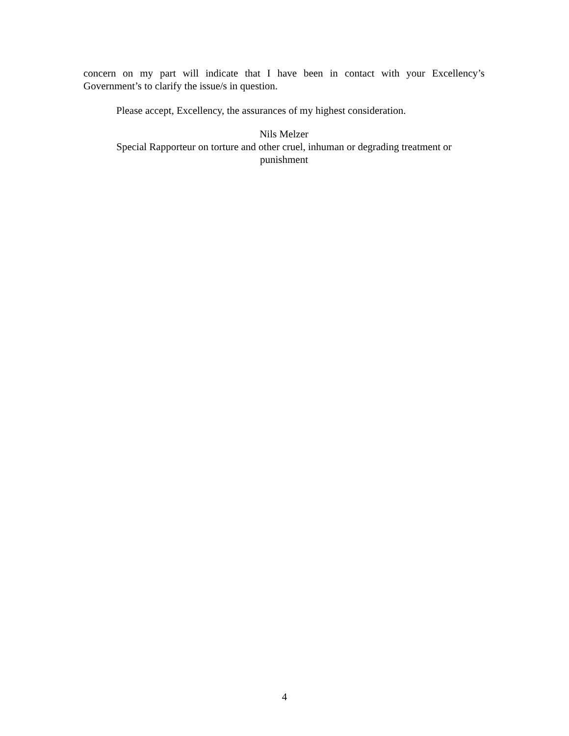concern on my part will indicate that I have been in contact with your Excellency’s Government’s to clarify the issue/s in question.
Please accept, Excellency, the assurances of my highest consideration.
Nils Melzer
Special Rapporteur on torture and other cruel, inhuman or degrading treatment or
punishment
4